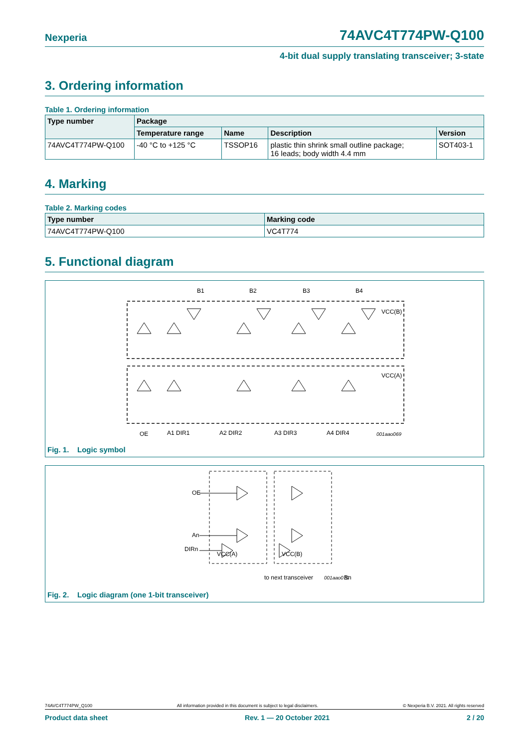Nexperia 74AVC4T774PW-Q100
4-bit dual supply translating transceiver; 3-state
3. Ordering information
Table 1. Ordering information
| Type number | Package | | | |
| --- | --- | --- | --- | --- |
| | Temperature range | Name | Description | Version |
| 74AVC4T774PW-Q100 | -40 °C to +125 °C | TSSOP16 | plastic thin shrink small outline package; 16 leads; body width 4.4 mm | SOT403-1 |
4. Marking
Table 2. Marking codes
| Type number | Marking code |
| --- | --- |
| 74AVC4T774PW-Q100 | VC4T774 |
5. Functional diagram
B1
B2
B3
B4
VCC(B)
VCC(A)
OE
A1 DIR1
A2 DIR2
A3 DIR3
A4 DIR4
001aao069
Fig. 1. Logic symbol
OE
An
DIRn
Bn
VCC(A)
VCC(B)
to next transceiver
001aao070
Fig. 2. Logic diagram (one 1-bit transceiver)
74AVC4T774PW_Q100 All information provided in this document is subject to legal disclaimers. © Nexperia B.V. 2021. All rights reserved
Product data sheet Rev. 1 — 20 October 2021 2 / 20